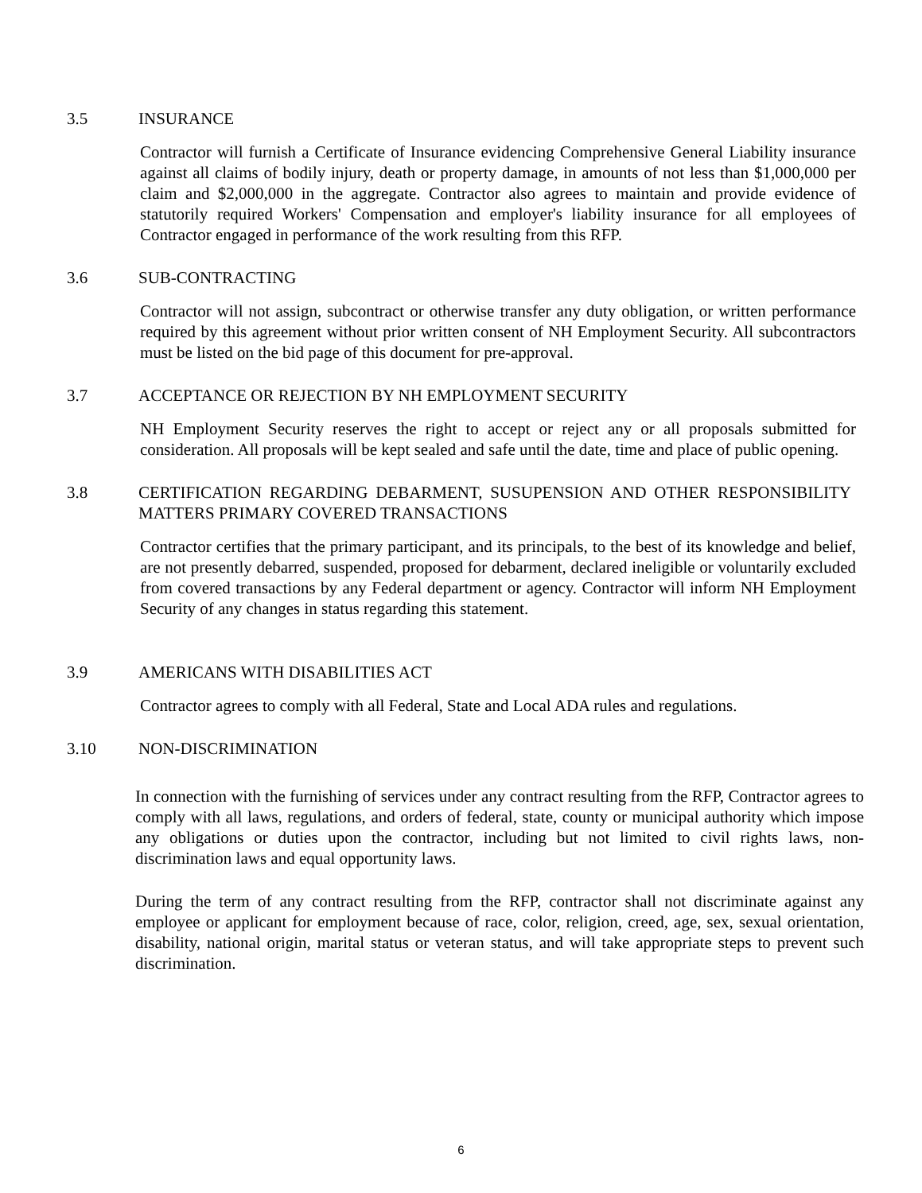3.5 INSURANCE
Contractor will furnish a Certificate of Insurance evidencing Comprehensive General Liability insurance against all claims of bodily injury, death or property damage, in amounts of not less than $1,000,000 per claim and $2,000,000 in the aggregate. Contractor also agrees to maintain and provide evidence of statutorily required Workers' Compensation and employer's liability insurance for all employees of Contractor engaged in performance of the work resulting from this RFP.
3.6 SUB-CONTRACTING
Contractor will not assign, subcontract or otherwise transfer any duty obligation, or written performance required by this agreement without prior written consent of NH Employment Security. All subcontractors must be listed on the bid page of this document for pre-approval.
3.7 ACCEPTANCE OR REJECTION BY NH EMPLOYMENT SECURITY
NH Employment Security reserves the right to accept or reject any or all proposals submitted for consideration. All proposals will be kept sealed and safe until the date, time and place of public opening.
3.8 CERTIFICATION REGARDING DEBARMENT, SUSUPENSION AND OTHER RESPONSIBILITY MATTERS PRIMARY COVERED TRANSACTIONS
Contractor certifies that the primary participant, and its principals, to the best of its knowledge and belief, are not presently debarred, suspended, proposed for debarment, declared ineligible or voluntarily excluded from covered transactions by any Federal department or agency. Contractor will inform NH Employment Security of any changes in status regarding this statement.
3.9 AMERICANS WITH DISABILITIES ACT
Contractor agrees to comply with all Federal, State and Local ADA rules and regulations.
3.10 NON-DISCRIMINATION
In connection with the furnishing of services under any contract resulting from the RFP, Contractor agrees to comply with all laws, regulations, and orders of federal, state, county or municipal authority which impose any obligations or duties upon the contractor, including but not limited to civil rights laws, non-discrimination laws and equal opportunity laws.
During the term of any contract resulting from the RFP, contractor shall not discriminate against any employee or applicant for employment because of race, color, religion, creed, age, sex, sexual orientation, disability, national origin, marital status or veteran status, and will take appropriate steps to prevent such discrimination.
6